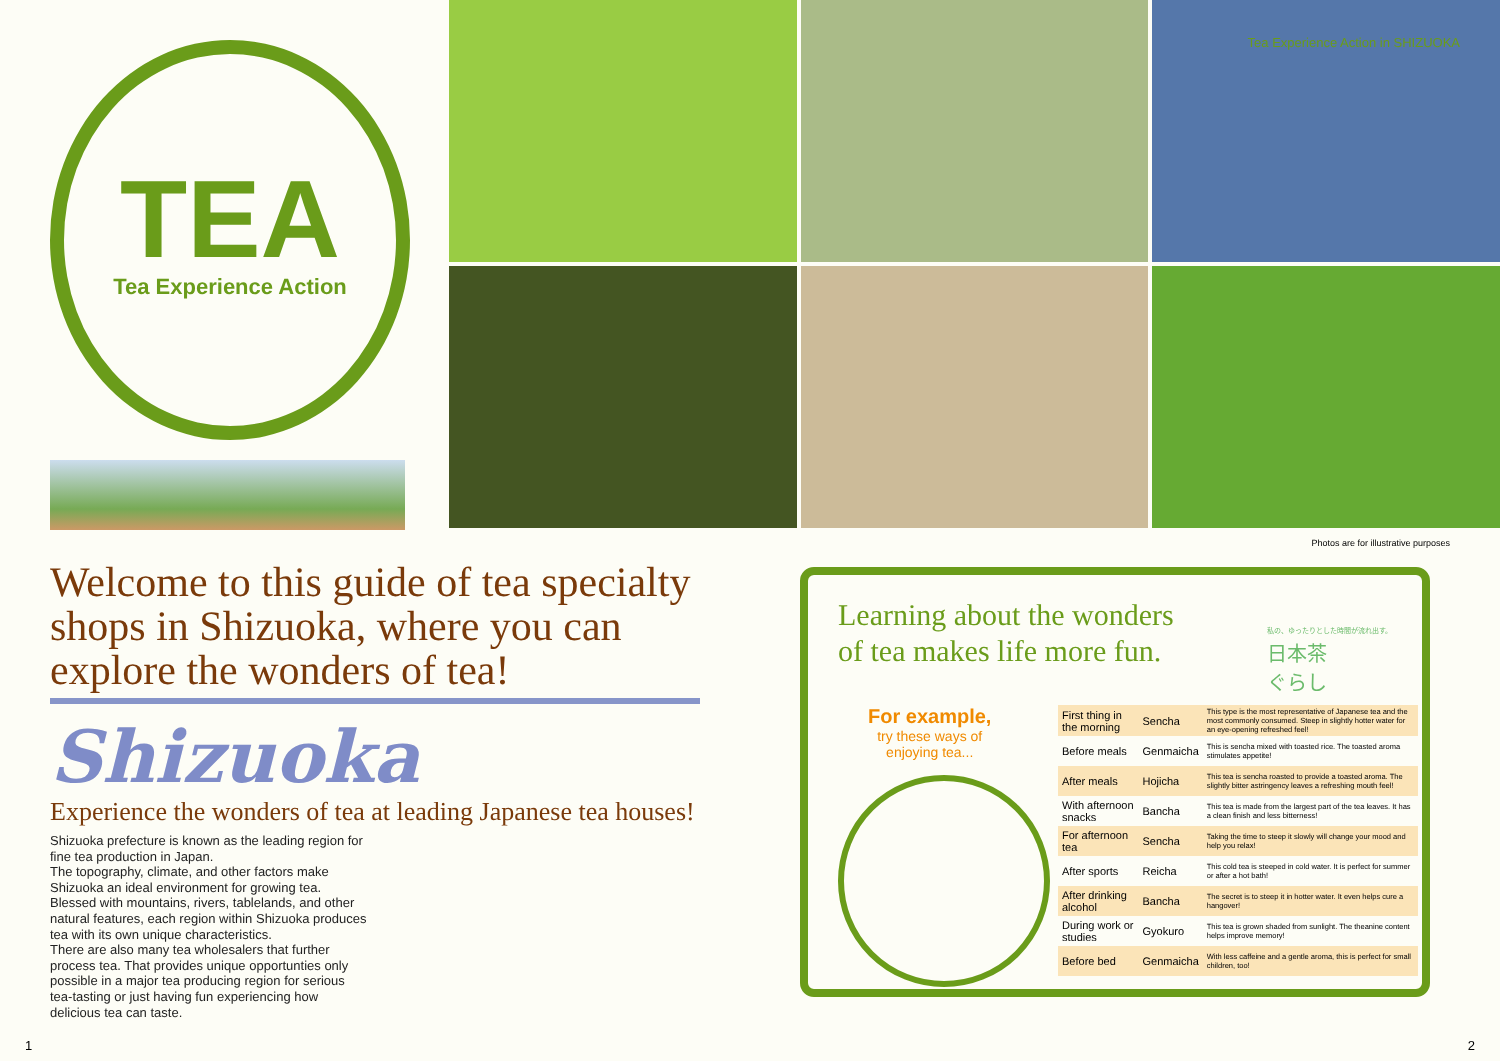TEA
Tea Experience Action
Welcome to this guide of tea specialty shops in Shizuoka, where you can explore the wonders of tea!
Shizuoka
Experience the wonders of tea at leading Japanese tea houses!
Shizuoka prefecture is known as the leading region for fine tea production in Japan.
The topography, climate, and other factors make Shizuoka an ideal environment for growing tea. Blessed with mountains, rivers, tablelands, and other natural features, each region within Shizuoka produces tea with its own unique characteristics.
There are also many tea wholesalers that further process tea. That provides unique opportunties only possible in a major tea producing region for serious tea-tasting or just having fun experiencing how delicious tea can taste.
1
Tea Experience Action in SHIZUOKA
Photos are for illustrative purposes
Learning about the wonders
of tea makes life more fun.
私の、ゆったりとした時間が流れ出す。
日本茶
ぐらし
For example,
try these ways of
enjoying tea...
| First thing in the morning | Sencha | This type is the most representative of Japanese tea and the most commonly consumed. Steep in slightly hotter water for an eye-opening refreshed feel! |
| Before meals | Genmaicha | This is sencha mixed with toasted rice. The toasted aroma stimulates appetite! |
| After meals | Hojicha | This tea is sencha roasted to provide a toasted aroma. The slightly bitter astringency leaves a refreshing mouth feel! |
| With afternoon snacks | Bancha | This tea is made from the largest part of the tea leaves. It has a clean finish and less bitterness! |
| For afternoon tea | Sencha | Taking the time to steep it slowly will change your mood and help you relax! |
| After sports | Reicha | This cold tea is steeped in cold water. It is perfect for summer or after a hot bath! |
| After drinking alcohol | Bancha | The secret is to steep it in hotter water. It even helps cure a hangover! |
| During work or studies | Gyokuro | This tea is grown shaded from sunlight. The theanine content helps improve memory! |
| Before bed | Genmaicha | With less caffeine and a gentle aroma, this is perfect for small children, too! |
2